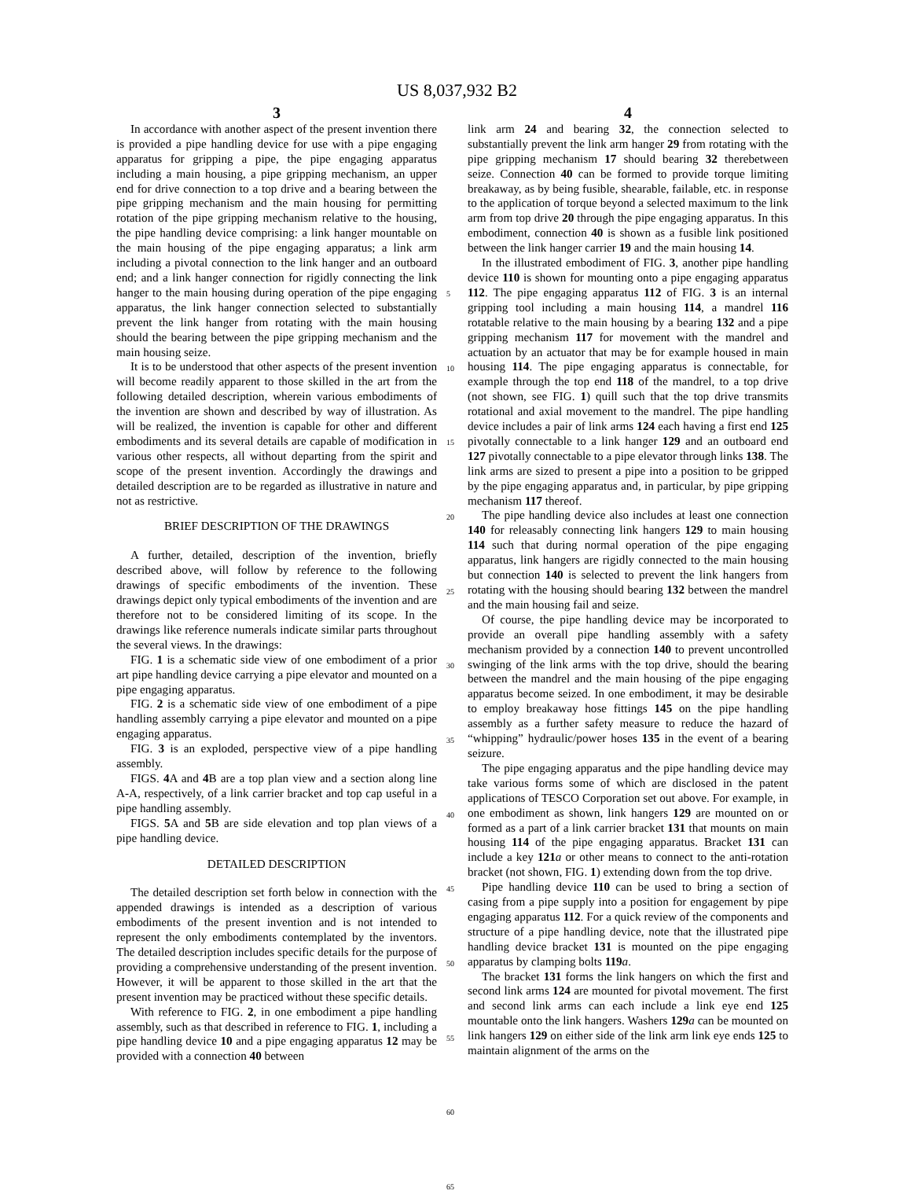US 8,037,932 B2
3
In accordance with another aspect of the present invention there is provided a pipe handling device for use with a pipe engaging apparatus for gripping a pipe, the pipe engaging apparatus including a main housing, a pipe gripping mechanism, an upper end for drive connection to a top drive and a bearing between the pipe gripping mechanism and the main housing for permitting rotation of the pipe gripping mechanism relative to the housing, the pipe handling device comprising: a link hanger mountable on the main housing of the pipe engaging apparatus; a link arm including a pivotal connection to the link hanger and an outboard end; and a link hanger connection for rigidly connecting the link hanger to the main housing during operation of the pipe engaging apparatus, the link hanger connection selected to substantially prevent the link hanger from rotating with the main housing should the bearing between the pipe gripping mechanism and the main housing seize.
It is to be understood that other aspects of the present invention will become readily apparent to those skilled in the art from the following detailed description, wherein various embodiments of the invention are shown and described by way of illustration. As will be realized, the invention is capable for other and different embodiments and its several details are capable of modification in various other respects, all without departing from the spirit and scope of the present invention. Accordingly the drawings and detailed description are to be regarded as illustrative in nature and not as restrictive.
BRIEF DESCRIPTION OF THE DRAWINGS
A further, detailed, description of the invention, briefly described above, will follow by reference to the following drawings of specific embodiments of the invention. These drawings depict only typical embodiments of the invention and are therefore not to be considered limiting of its scope. In the drawings like reference numerals indicate similar parts throughout the several views. In the drawings:
FIG. 1 is a schematic side view of one embodiment of a prior art pipe handling device carrying a pipe elevator and mounted on a pipe engaging apparatus.
FIG. 2 is a schematic side view of one embodiment of a pipe handling assembly carrying a pipe elevator and mounted on a pipe engaging apparatus.
FIG. 3 is an exploded, perspective view of a pipe handling assembly.
FIGS. 4 A and 4 B are a top plan view and a section along line A-A, respectively, of a link carrier bracket and top cap useful in a pipe handling assembly.
FIGS. 5 A and 5 B are side elevation and top plan views of a pipe handling device.
DETAILED DESCRIPTION
The detailed description set forth below in connection with the appended drawings is intended as a description of various embodiments of the present invention and is not intended to represent the only embodiments contemplated by the inventors. The detailed description includes specific details for the purpose of providing a comprehensive understanding of the present invention. However, it will be apparent to those skilled in the art that the present invention may be practiced without these specific details.
With reference to FIG. 2, in one embodiment a pipe handling assembly, such as that described in reference to FIG. 1, including a pipe handling device 10 and a pipe engaging apparatus 12 may be provided with a connection 40 between
5
10
15
20
25
30
35
40
45
50
55
60
65
4
link arm 24 and bearing 32, the connection selected to substantially prevent the link arm hanger 29 from rotating with the pipe gripping mechanism 17 should bearing 32 therebetween seize. Connection 40 can be formed to provide torque limiting breakaway, as by being fusible, shearable, failable, etc. in response to the application of torque beyond a selected maximum to the link arm from top drive 20 through the pipe engaging apparatus. In this embodiment, connection 40 is shown as a fusible link positioned between the link hanger carrier 19 and the main housing 14.
In the illustrated embodiment of FIG. 3, another pipe handling device 110 is shown for mounting onto a pipe engaging apparatus 112. The pipe engaging apparatus 112 of FIG. 3 is an internal gripping tool including a main housing 114, a mandrel 116 rotatable relative to the main housing by a bearing 132 and a pipe gripping mechanism 117 for movement with the mandrel and actuation by an actuator that may be for example housed in main housing 114. The pipe engaging apparatus is connectable, for example through the top end 118 of the mandrel, to a top drive (not shown, see FIG. 1) quill such that the top drive transmits rotational and axial movement to the mandrel. The pipe handling device includes a pair of link arms 124 each having a first end 125 pivotally connectable to a link hanger 129 and an outboard end 127 pivotally connectable to a pipe elevator through links 138. The link arms are sized to present a pipe into a position to be gripped by the pipe engaging apparatus and, in particular, by pipe gripping mechanism 117 thereof.
The pipe handling device also includes at least one connection 140 for releasably connecting link hangers 129 to main housing 114 such that during normal operation of the pipe engaging apparatus, link hangers are rigidly connected to the main housing but connection 140 is selected to prevent the link hangers from rotating with the housing should bearing 132 between the mandrel and the main housing fail and seize.
Of course, the pipe handling device may be incorporated to provide an overall pipe handling assembly with a safety mechanism provided by a connection 140 to prevent uncontrolled swinging of the link arms with the top drive, should the bearing between the mandrel and the main housing of the pipe engaging apparatus become seized. In one embodiment, it may be desirable to employ breakaway hose fittings 145 on the pipe handling assembly as a further safety measure to reduce the hazard of “whipping” hydraulic/power hoses 135 in the event of a bearing seizure.
The pipe engaging apparatus and the pipe handling device may take various forms some of which are disclosed in the patent applications of TESCO Corporation set out above. For example, in one embodiment as shown, link hangers 129 are mounted on or formed as a part of a link carrier bracket 131 that mounts on main housing 114 of the pipe engaging apparatus. Bracket 131 can include a key 121 a or other means to connect to the anti-rotation bracket (not shown, FIG. 1) extending down from the top drive.
Pipe handling device 110 can be used to bring a section of casing from a pipe supply into a position for engagement by pipe engaging apparatus 112. For a quick review of the components and structure of a pipe handling device, note that the illustrated pipe handling device bracket 131 is mounted on the pipe engaging apparatus by clamping bolts 119 a.
The bracket 131 forms the link hangers on which the first and second link arms 124 are mounted for pivotal movement. The first and second link arms can each include a link eye end 125 mountable onto the link hangers. Washers 129 a can be mounted on link hangers 129 on either side of the link arm link eye ends 125 to maintain alignment of the arms on the